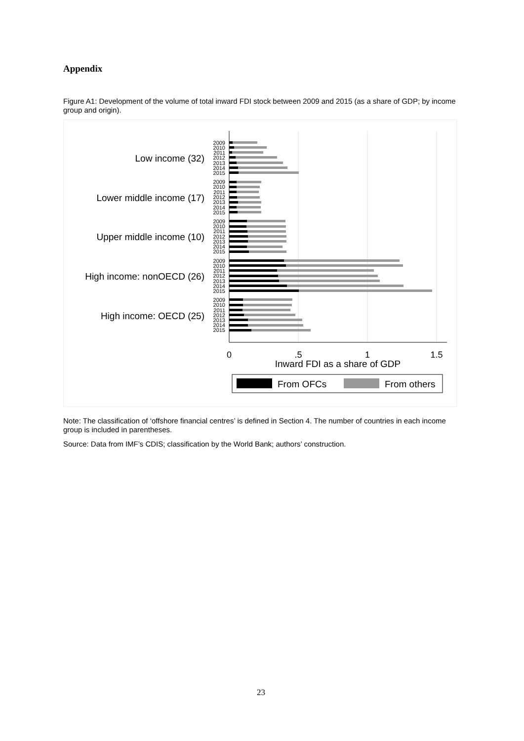Appendix
Figure A1: Development of the volume of total inward FDI stock between 2009 and 2015 (as a share of GDP; by income group and origin).
Low income (32)
Lower middle income (17)
Upper middle income (10)
High income: nonOECD (26)
High income: OECD (25)
2009
2010
2011
2012
2013
2014
2015
2009
2010
2011
2012
2013
2014
2015
2009
2010
2011
2012
2013
2014
2015
2009
2010
2011
2012
2013
2014
2015
2009
2010
2011
2012
2013
2014
2015
0
.5
1
1.5
Inward FDI as a share of GDP
From OFCs
From others
Note: The classification of ‘offshore financial centres’ is defined in Section 4. The number of countries in each income group is included in parentheses.
Source: Data from IMF’s CDIS; classification by the World Bank; authors’ construction.
23